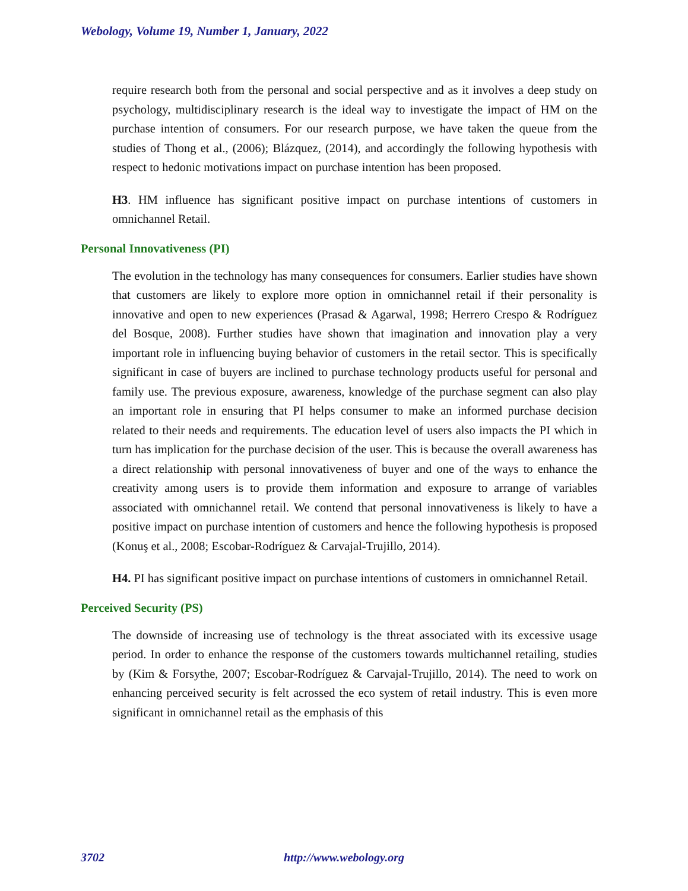Webology, Volume 19, Number 1, January, 2022
require research both from the personal and social perspective and as it involves a deep study on psychology, multidisciplinary research is the ideal way to investigate the impact of HM on the purchase intention of consumers. For our research purpose, we have taken the queue from the studies of Thong et al., (2006); Blázquez, (2014), and accordingly the following hypothesis with respect to hedonic motivations impact on purchase intention has been proposed.
H3. HM influence has significant positive impact on purchase intentions of customers in omnichannel Retail.
Personal Innovativeness (PI)
The evolution in the technology has many consequences for consumers. Earlier studies have shown that customers are likely to explore more option in omnichannel retail if their personality is innovative and open to new experiences (Prasad & Agarwal, 1998; Herrero Crespo & Rodríguez del Bosque, 2008). Further studies have shown that imagination and innovation play a very important role in influencing buying behavior of customers in the retail sector. This is specifically significant in case of buyers are inclined to purchase technology products useful for personal and family use. The previous exposure, awareness, knowledge of the purchase segment can also play an important role in ensuring that PI helps consumer to make an informed purchase decision related to their needs and requirements. The education level of users also impacts the PI which in turn has implication for the purchase decision of the user. This is because the overall awareness has a direct relationship with personal innovativeness of buyer and one of the ways to enhance the creativity among users is to provide them information and exposure to arrange of variables associated with omnichannel retail. We contend that personal innovativeness is likely to have a positive impact on purchase intention of customers and hence the following hypothesis is proposed (Konuş et al., 2008; Escobar-Rodríguez & Carvajal-Trujillo, 2014).
H4. PI has significant positive impact on purchase intentions of customers in omnichannel Retail.
Perceived Security (PS)
The downside of increasing use of technology is the threat associated with its excessive usage period. In order to enhance the response of the customers towards multichannel retailing, studies by (Kim & Forsythe, 2007; Escobar-Rodríguez & Carvajal-Trujillo, 2014). The need to work on enhancing perceived security is felt acrossed the eco system of retail industry. This is even more significant in omnichannel retail as the emphasis of this
3702 http://www.webology.org